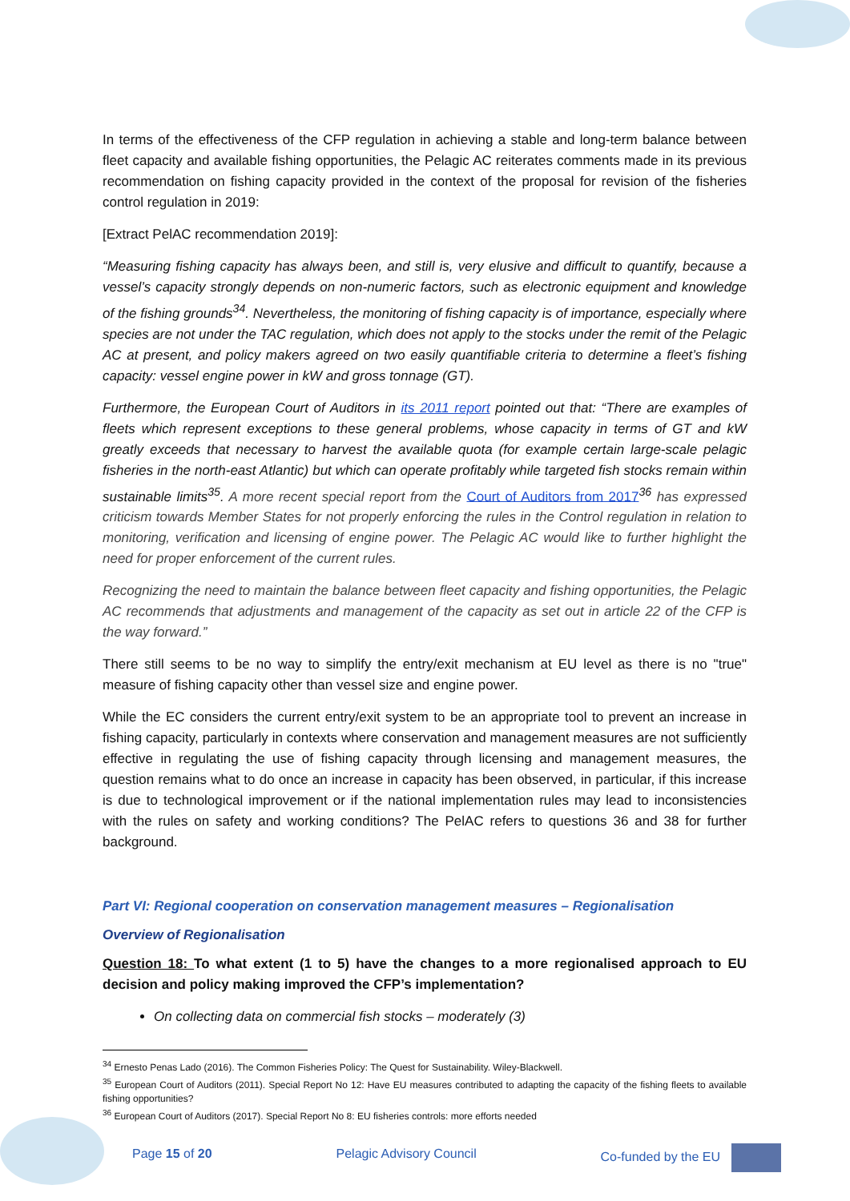In terms of the effectiveness of the CFP regulation in achieving a stable and long-term balance between fleet capacity and available fishing opportunities, the Pelagic AC reiterates comments made in its previous recommendation on fishing capacity provided in the context of the proposal for revision of the fisheries control regulation in 2019:
[Extract PelAC recommendation 2019]:
“Measuring fishing capacity has always been, and still is, very elusive and difficult to quantify, because a vessel’s capacity strongly depends on non-numeric factors, such as electronic equipment and knowledge of the fishing grounds<sup>34</sup>. Nevertheless, the monitoring of fishing capacity is of importance, especially where species are not under the TAC regulation, which does not apply to the stocks under the remit of the Pelagic AC at present, and policy makers agreed on two easily quantifiable criteria to determine a fleet’s fishing capacity: vessel engine power in kW and gross tonnage (GT).
Furthermore, the European Court of Auditors in its 2011 report pointed out that: “There are examples of fleets which represent exceptions to these general problems, whose capacity in terms of GT and kW greatly exceeds that necessary to harvest the available quota (for example certain large-scale pelagic fisheries in the north-east Atlantic) but which can operate profitably while targeted fish stocks remain within sustainable limits<sup>35</sup>. A more recent special report from the Court of Auditors from 2017<sup>36</sup> has expressed criticism towards Member States for not properly enforcing the rules in the Control regulation in relation to monitoring, verification and licensing of engine power. The Pelagic AC would like to further highlight the need for proper enforcement of the current rules.
Recognizing the need to maintain the balance between fleet capacity and fishing opportunities, the Pelagic AC recommends that adjustments and management of the capacity as set out in article 22 of the CFP is the way forward.”
There still seems to be no way to simplify the entry/exit mechanism at EU level as there is no "true" measure of fishing capacity other than vessel size and engine power.
While the EC considers the current entry/exit system to be an appropriate tool to prevent an increase in fishing capacity, particularly in contexts where conservation and management measures are not sufficiently effective in regulating the use of fishing capacity through licensing and management measures, the question remains what to do once an increase in capacity has been observed, in particular, if this increase is due to technological improvement or if the national implementation rules may lead to inconsistencies with the rules on safety and working conditions? The PelAC refers to questions 36 and 38 for further background.
Part VI: Regional cooperation on conservation management measures – Regionalisation
Overview of Regionalisation
Question 18: To what extent (1 to 5) have the changes to a more regionalised approach to EU decision and policy making improved the CFP’s implementation?
On collecting data on commercial fish stocks – moderately (3)
<sup>34</sup> Ernesto Penas Lado (2016). The Common Fisheries Policy: The Quest for Sustainability. Wiley-Blackwell.
<sup>35</sup> European Court of Auditors (2011). Special Report No 12: Have EU measures contributed to adapting the capacity of the fishing fleets to available fishing opportunities?
<sup>36</sup> European Court of Auditors (2017). Special Report No 8: EU fisheries controls: more efforts needed
Page 15 of 20 Pelagic Advisory Council Co-funded by the EU